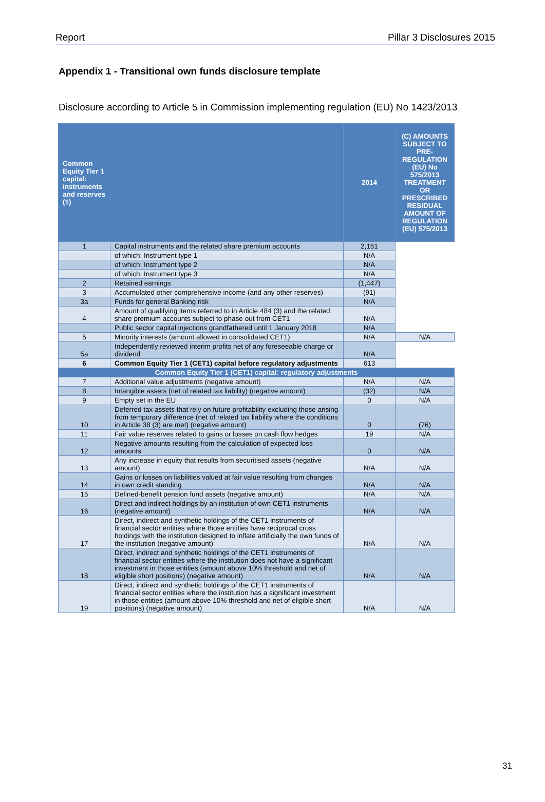Report Pillar 3 Disclosures 2015
Appendix 1 - Transitional own funds disclosure template
Disclosure according to Article 5 in Commission implementing regulation (EU) No 1423/2013
| Common Equity Tier 1 capital: instruments and reserves (1) | | 2014 | (C) AMOUNTS SUBJECT TO PRE-REGULATION (EU) No 575/2013 TREATMENT OR PRESCRIBED RESIDUAL AMOUNT OF REGULATION (EU) 575/2013 |
| --- | --- | --- | --- |
| 1 | Capital instruments and the related share premium accounts | 2,151 | |
| | of which: Instrument type 1 | N/A | |
| | of which: Instrument type 2 | N/A | |
| | of which: Instrument type 3 | N/A | |
| 2 | Retained earnings | (1,447) | |
| 3 | Accumulated other comprehensive income (and any other reserves) | (91) | |
| 3a | Funds for general Banking risk | N/A | |
| 4 | Amount of qualifying items referred to in Article 484 (3) and the related share premium accounts subject to phase out from CET1 | N/A | |
| | Public sector capital injections grandfathered until 1 January 2018 | N/A | |
| 5 | Minority interests (amount allowed in consolidated CET1) | N/A | N/A |
| 5a | Independently reviewed interim profits net of any foreseeable charge or dividend | N/A | |
| 6 | Common Equity Tier 1 (CET1) capital before regulatory adjustments | 613 | |
| Common Equity Tier 1 (CET1) capital: regulatory adjustments | | | |
| 7 | Additional value adjustments (negative amount) | N/A | N/A |
| 8 | Intangible assets (net of related tax liability) (negative amount) | (32) | N/A |
| 9 | Empty set in the EU | 0 | N/A |
| 10 | Deferred tax assets that rely on future profitability excluding those arising from temporary difference (net of related tax liability where the conditions in Article 38 (3) are met) (negative amount) | 0 | (76) |
| 11 | Fair value reserves related to gains or losses on cash flow hedges | 19 | N/A |
| 12 | Negative amounts resulting from the calculation of expected loss amounts | 0 | N/A |
| 13 | Any increase in equity that results from securitised assets (negative amount) | N/A | N/A |
| 14 | Gains or losses on liabilities valued at fair value resulting from changes in own credit standing | N/A | N/A |
| 15 | Defined-benefit pension fund assets (negative amount) | N/A | N/A |
| 16 | Direct and indirect holdings by an institution of own CET1 instruments (negative amount) | N/A | N/A |
| 17 | Direct, indirect and synthetic holdings of the CET1 instruments of financial sector entities where those entities have reciprocal cross holdings with the institution designed to inflate artificially the own funds of the institution (negative amount) | N/A | N/A |
| 18 | Direct, indirect and synthetic holdings of the CET1 instruments of financial sector entities where the institution does not have a significant investment in those entities (amount above 10% threshold and net of eligible short positions) (negative amount) | N/A | N/A |
| 19 | Direct, indirect and synthetic holdings of the CET1 instruments of financial sector entities where the institution has a significant investment in those entities (amount above 10% threshold and net of eligible short positions) (negative amount) | N/A | N/A |
31